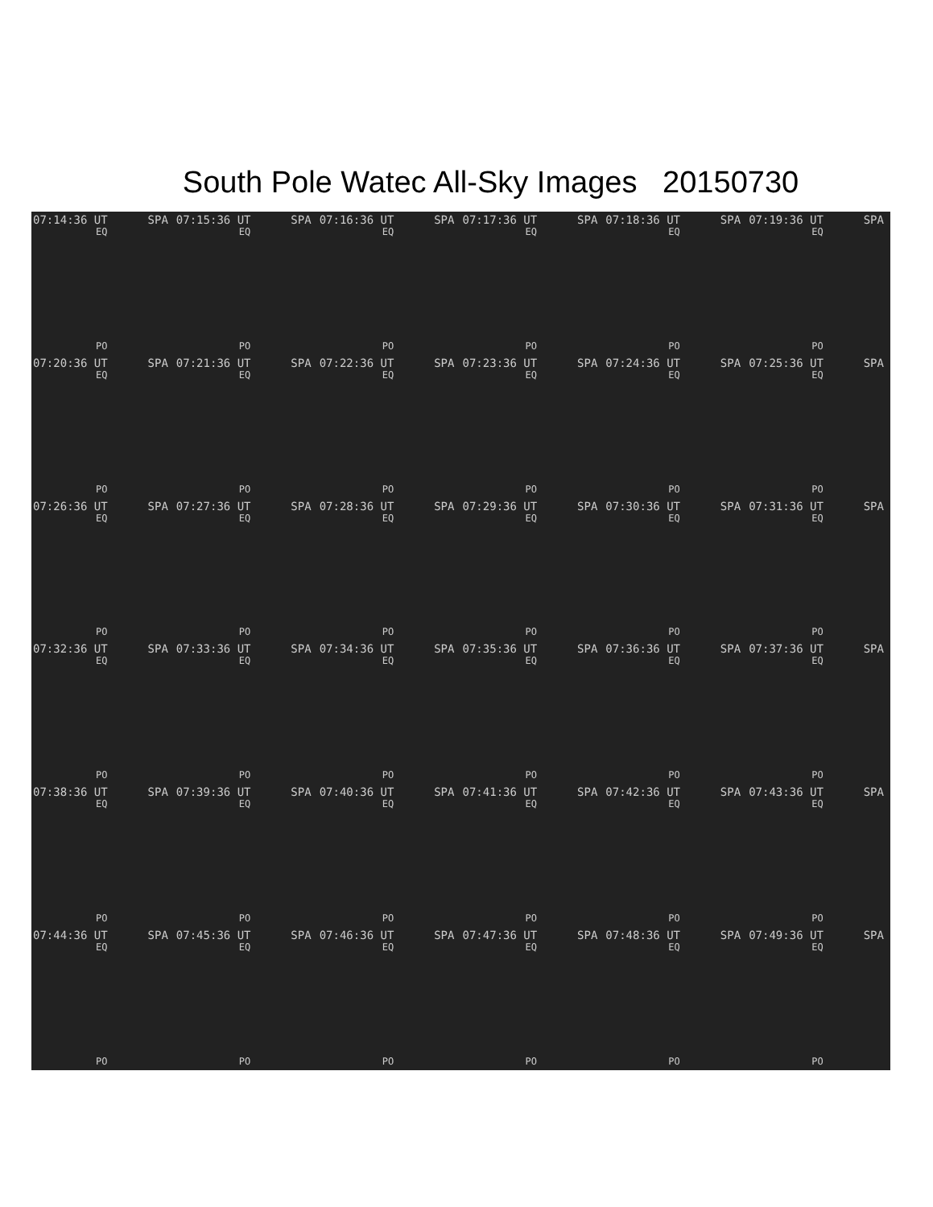South Pole Watec All-Sky Images 20150730
07:14:36 UT SPA
EQ
PO
07:15:36 UT SPA
EQ
PO
07:16:36 UT SPA
EQ
PO
07:17:36 UT SPA
EQ
PO
07:18:36 UT SPA
EQ
PO
07:19:36 UT SPA
EQ
PO
07:20:36 UT SPA
EQ
PO
07:21:36 UT SPA
EQ
PO
07:22:36 UT SPA
EQ
PO
07:23:36 UT SPA
EQ
PO
07:24:36 UT SPA
EQ
PO
07:25:36 UT SPA
EQ
PO
07:26:36 UT SPA
EQ
PO
07:27:36 UT SPA
EQ
PO
07:28:36 UT SPA
EQ
PO
07:29:36 UT SPA
EQ
PO
07:30:36 UT SPA
EQ
PO
07:31:36 UT SPA
EQ
PO
07:32:36 UT SPA
EQ
PO
07:33:36 UT SPA
EQ
PO
07:34:36 UT SPA
EQ
PO
07:35:36 UT SPA
EQ
PO
07:36:36 UT SPA
EQ
PO
07:37:36 UT SPA
EQ
PO
07:38:36 UT SPA
EQ
PO
07:39:36 UT SPA
EQ
PO
07:40:36 UT SPA
EQ
PO
07:41:36 UT SPA
EQ
PO
07:42:36 UT SPA
EQ
PO
07:43:36 UT SPA
EQ
PO
07:44:36 UT SPA
EQ
PO
07:45:36 UT SPA
EQ
PO
07:46:36 UT SPA
EQ
PO
07:47:36 UT SPA
EQ
PO
07:48:36 UT SPA
EQ
PO
07:49:36 UT SPA
EQ
PO